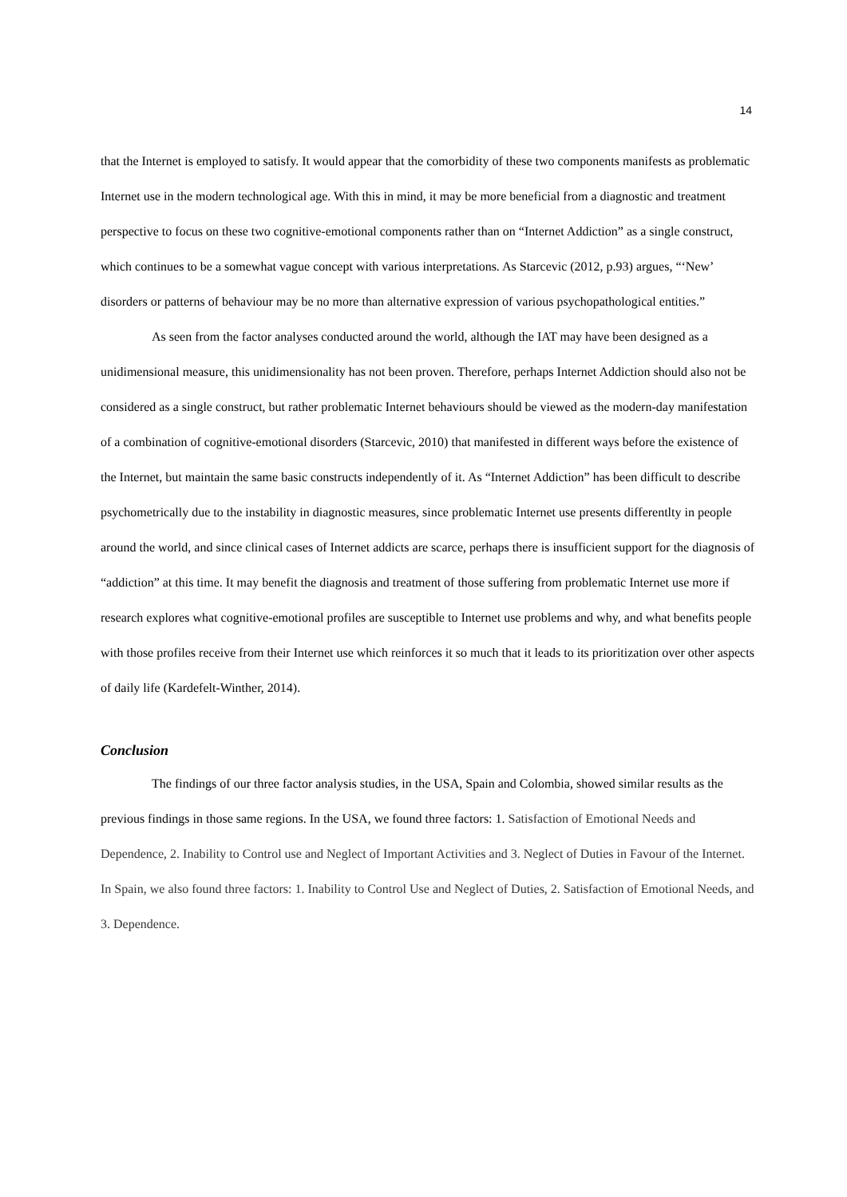14
that the Internet is employed to satisfy. It would appear that the comorbidity of these two components manifests as problematic Internet use in the modern technological age. With this in mind, it may be more beneficial from a diagnostic and treatment perspective to focus on these two cognitive-emotional components rather than on “Internet Addiction” as a single construct, which continues to be a somewhat vague concept with various interpretations. As Starcevic (2012, p.93) argues, “‘New’ disorders or patterns of behaviour may be no more than alternative expression of various psychopathological entities.”
As seen from the factor analyses conducted around the world, although the IAT may have been designed as a unidimensional measure, this unidimensionality has not been proven. Therefore, perhaps Internet Addiction should also not be considered as a single construct, but rather problematic Internet behaviours should be viewed as the modern-day manifestation of a combination of cognitive-emotional disorders (Starcevic, 2010) that manifested in different ways before the existence of the Internet, but maintain the same basic constructs independently of it. As “Internet Addiction” has been difficult to describe psychometrically due to the instability in diagnostic measures, since problematic Internet use presents differentlty in people around the world, and since clinical cases of Internet addicts are scarce, perhaps there is insufficient support for the diagnosis of “addiction” at this time. It may benefit the diagnosis and treatment of those suffering from problematic Internet use more if research explores what cognitive-emotional profiles are susceptible to Internet use problems and why, and what benefits people with those profiles receive from their Internet use which reinforces it so much that it leads to its prioritization over other aspects of daily life (Kardefelt-Winther, 2014).
Conclusion
The findings of our three factor analysis studies, in the USA, Spain and Colombia, showed similar results as the previous findings in those same regions. In the USA, we found three factors: 1. Satisfaction of Emotional Needs and Dependence, 2. Inability to Control use and Neglect of Important Activities and 3. Neglect of Duties in Favour of the Internet. In Spain, we also found three factors: 1. Inability to Control Use and Neglect of Duties, 2. Satisfaction of Emotional Needs, and 3. Dependence.